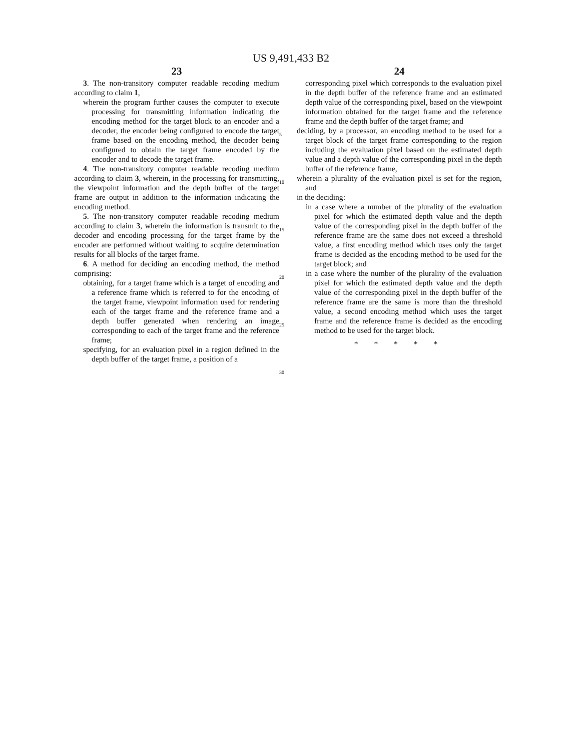US 9,491,433 B2
23
3. The non-transitory computer readable recoding medium according to claim 1,
wherein the program further causes the computer to execute processing for transmitting information indicating the encoding method for the target block to an encoder and a decoder, the encoder being configured to encode the target frame based on the encoding method, the decoder being configured to obtain the target frame encoded by the encoder and to decode the target frame.
4. The non-transitory computer readable recoding medium according to claim 3, wherein, in the processing for transmitting, the viewpoint information and the depth buffer of the target frame are output in addition to the information indicating the encoding method.
5. The non-transitory computer readable recoding medium according to claim 3, wherein the information is transmit to the decoder and encoding processing for the target frame by the encoder are performed without waiting to acquire determination results for all blocks of the target frame.
6. A method for deciding an encoding method, the method comprising:
obtaining, for a target frame which is a target of encoding and a reference frame which is referred to for the encoding of the target frame, viewpoint information used for rendering each of the target frame and the reference frame and a depth buffer generated when rendering an image corresponding to each of the target frame and the reference frame;
specifying, for an evaluation pixel in a region defined in the depth buffer of the target frame, a position of a
5
10
15
20
25
30
24
corresponding pixel which corresponds to the evaluation pixel in the depth buffer of the reference frame and an estimated depth value of the corresponding pixel, based on the viewpoint information obtained for the target frame and the reference frame and the depth buffer of the target frame; and
deciding, by a processor, an encoding method to be used for a target block of the target frame corresponding to the region including the evaluation pixel based on the estimated depth value and a depth value of the corresponding pixel in the depth buffer of the reference frame,
wherein a plurality of the evaluation pixel is set for the region, and
in the deciding:
in a case where a number of the plurality of the evaluation pixel for which the estimated depth value and the depth value of the corresponding pixel in the depth buffer of the reference frame are the same does not exceed a threshold value, a first encoding method which uses only the target frame is decided as the encoding method to be used for the target block; and
in a case where the number of the plurality of the evaluation pixel for which the estimated depth value and the depth value of the corresponding pixel in the depth buffer of the reference frame are the same is more than the threshold value, a second encoding method which uses the target frame and the reference frame is decided as the encoding method to be used for the target block.
* * * * *